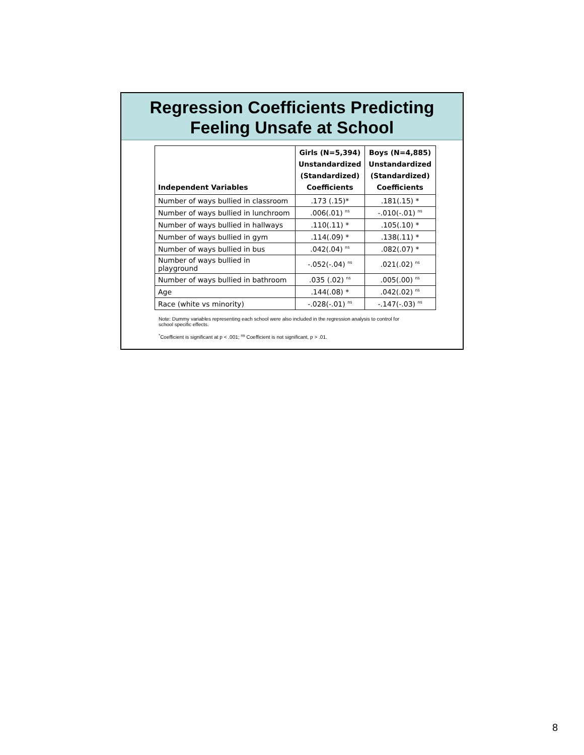Regression Coefficients Predicting
Feeling Unsafe at School
| Independent Variables | Girls (N=5,394) Unstandardized (Standardized) Coefficients | Boys (N=4,885) Unstandardized (Standardized) Coefficients |
| --- | --- | --- |
| Number of ways bullied in classroom | .173 (.15)* | .181(.15) * |
| Number of ways bullied in lunchroom | .006(.01) <sup>ns</sup> | -.010(-.01) <sup>ns</sup> |
| Number of ways bullied in hallways | .110(.11) * | .105(.10) * |
| Number of ways bullied in gym | .114(.09) * | .138(.11) * |
| Number of ways bullied in bus | .042(.04) <sup>ns</sup> | .082(.07) * |
| Number of ways bullied in playground | -.052(-.04) <sup>ns</sup> | .021(.02) <sup>ns</sup> |
| Number of ways bullied in bathroom | .035 (.02) <sup>ns</sup> | .005(.00) <sup>ns</sup> |
| Age | .144(.08) * | .042(.02) <sup>ns</sup> |
| Race (white vs minority) | -.028(-.01) <sup>ns</sup> | -.147(-.03) <sup>ns</sup> |
Note: Dummy variables representing each school were also included in the regression analysis to control for school specific effects.
<sup>*</sup> Coefficient is significant at p < .001; <sup>ns</sup> Coefficient is not significant, p > .01.
8